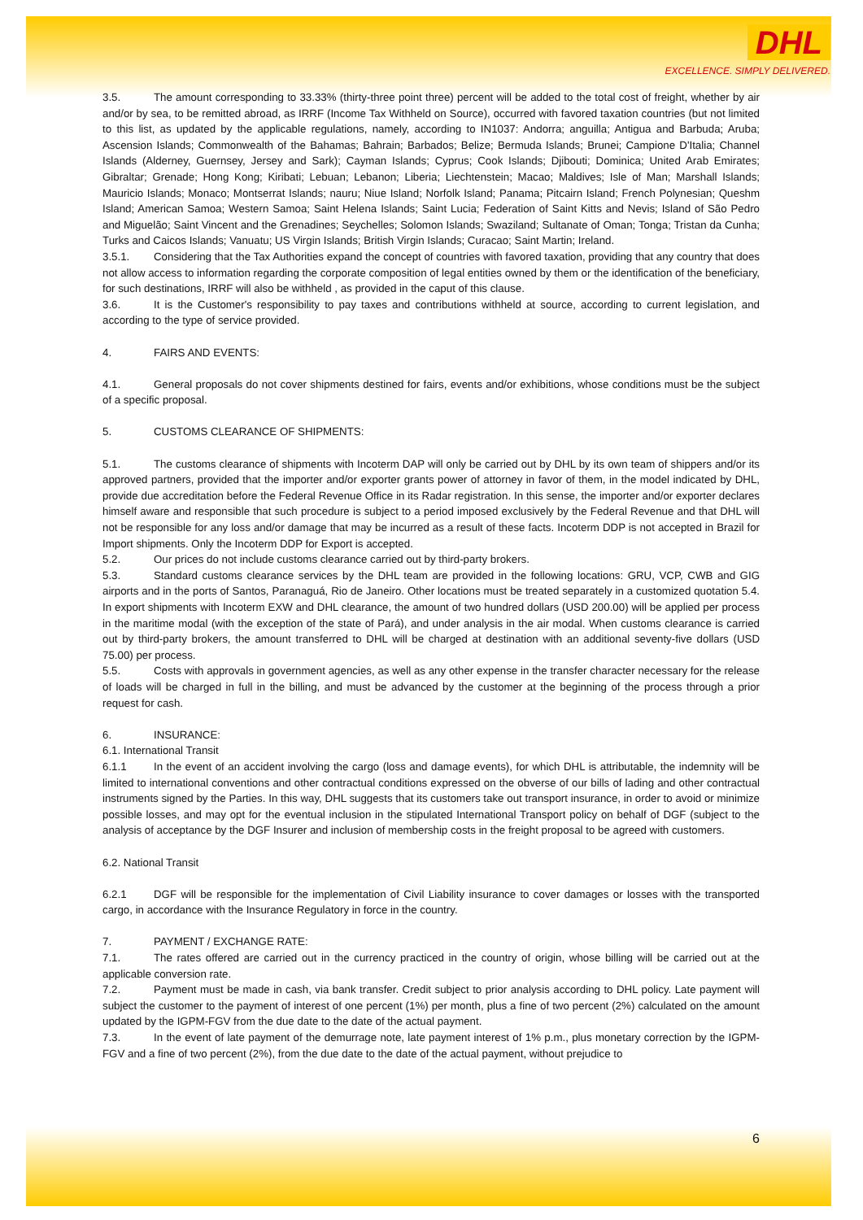DHL
EXCELLENCE. SIMPLY DELIVERED.
3.5. The amount corresponding to 33.33% (thirty-three point three) percent will be added to the total cost of freight, whether by air and/or by sea, to be remitted abroad, as IRRF (Income Tax Withheld on Source), occurred with favored taxation countries (but not limited to this list, as updated by the applicable regulations, namely, according to IN1037: Andorra; anguilla; Antigua and Barbuda; Aruba; Ascension Islands; Commonwealth of the Bahamas; Bahrain; Barbados; Belize; Bermuda Islands; Brunei; Campione D'Italia; Channel Islands (Alderney, Guernsey, Jersey and Sark); Cayman Islands; Cyprus; Cook Islands; Djibouti; Dominica; United Arab Emirates; Gibraltar; Grenade; Hong Kong; Kiribati; Lebuan; Lebanon; Liberia; Liechtenstein; Macao; Maldives; Isle of Man; Marshall Islands; Mauricio Islands; Monaco; Montserrat Islands; nauru; Niue Island; Norfolk Island; Panama; Pitcairn Island; French Polynesian; Queshm Island; American Samoa; Western Samoa; Saint Helena Islands; Saint Lucia; Federation of Saint Kitts and Nevis; Island of São Pedro and Miguelão; Saint Vincent and the Grenadines; Seychelles; Solomon Islands; Swaziland; Sultanate of Oman; Tonga; Tristan da Cunha; Turks and Caicos Islands; Vanuatu; US Virgin Islands; British Virgin Islands; Curacao; Saint Martin; Ireland.
3.5.1. Considering that the Tax Authorities expand the concept of countries with favored taxation, providing that any country that does not allow access to information regarding the corporate composition of legal entities owned by them or the identification of the beneficiary, for such destinations, IRRF will also be withheld , as provided in the caput of this clause.
3.6. It is the Customer's responsibility to pay taxes and contributions withheld at source, according to current legislation, and according to the type of service provided.
4. FAIRS AND EVENTS:
4.1. General proposals do not cover shipments destined for fairs, events and/or exhibitions, whose conditions must be the subject of a specific proposal.
5. CUSTOMS CLEARANCE OF SHIPMENTS:
5.1. The customs clearance of shipments with Incoterm DAP will only be carried out by DHL by its own team of shippers and/or its approved partners, provided that the importer and/or exporter grants power of attorney in favor of them, in the model indicated by DHL, provide due accreditation before the Federal Revenue Office in its Radar registration. In this sense, the importer and/or exporter declares himself aware and responsible that such procedure is subject to a period imposed exclusively by the Federal Revenue and that DHL will not be responsible for any loss and/or damage that may be incurred as a result of these facts. Incoterm DDP is not accepted in Brazil for Import shipments. Only the Incoterm DDP for Export is accepted.
5.2. Our prices do not include customs clearance carried out by third-party brokers.
5.3. Standard customs clearance services by the DHL team are provided in the following locations: GRU, VCP, CWB and GIG airports and in the ports of Santos, Paranaguá, Rio de Janeiro. Other locations must be treated separately in a customized quotation 5.4. In export shipments with Incoterm EXW and DHL clearance, the amount of two hundred dollars (USD 200.00) will be applied per process in the maritime modal (with the exception of the state of Pará), and under analysis in the air modal. When customs clearance is carried out by third-party brokers, the amount transferred to DHL will be charged at destination with an additional seventy-five dollars (USD 75.00) per process.
5.5. Costs with approvals in government agencies, as well as any other expense in the transfer character necessary for the release of loads will be charged in full in the billing, and must be advanced by the customer at the beginning of the process through a prior request for cash.
6. INSURANCE:
6.1. International Transit
6.1.1 In the event of an accident involving the cargo (loss and damage events), for which DHL is attributable, the indemnity will be limited to international conventions and other contractual conditions expressed on the obverse of our bills of lading and other contractual instruments signed by the Parties. In this way, DHL suggests that its customers take out transport insurance, in order to avoid or minimize possible losses, and may opt for the eventual inclusion in the stipulated International Transport policy on behalf of DGF (subject to the analysis of acceptance by the DGF Insurer and inclusion of membership costs in the freight proposal to be agreed with customers.
6.2. National Transit
6.2.1 DGF will be responsible for the implementation of Civil Liability insurance to cover damages or losses with the transported cargo, in accordance with the Insurance Regulatory in force in the country.
7. PAYMENT / EXCHANGE RATE:
7.1. The rates offered are carried out in the currency practiced in the country of origin, whose billing will be carried out at the applicable conversion rate.
7.2. Payment must be made in cash, via bank transfer. Credit subject to prior analysis according to DHL policy. Late payment will subject the customer to the payment of interest of one percent (1%) per month, plus a fine of two percent (2%) calculated on the amount updated by the IGPM-FGV from the due date to the date of the actual payment.
7.3. In the event of late payment of the demurrage note, late payment interest of 1% p.m., plus monetary correction by the IGPM-FGV and a fine of two percent (2%), from the due date to the date of the actual payment, without prejudice to
6